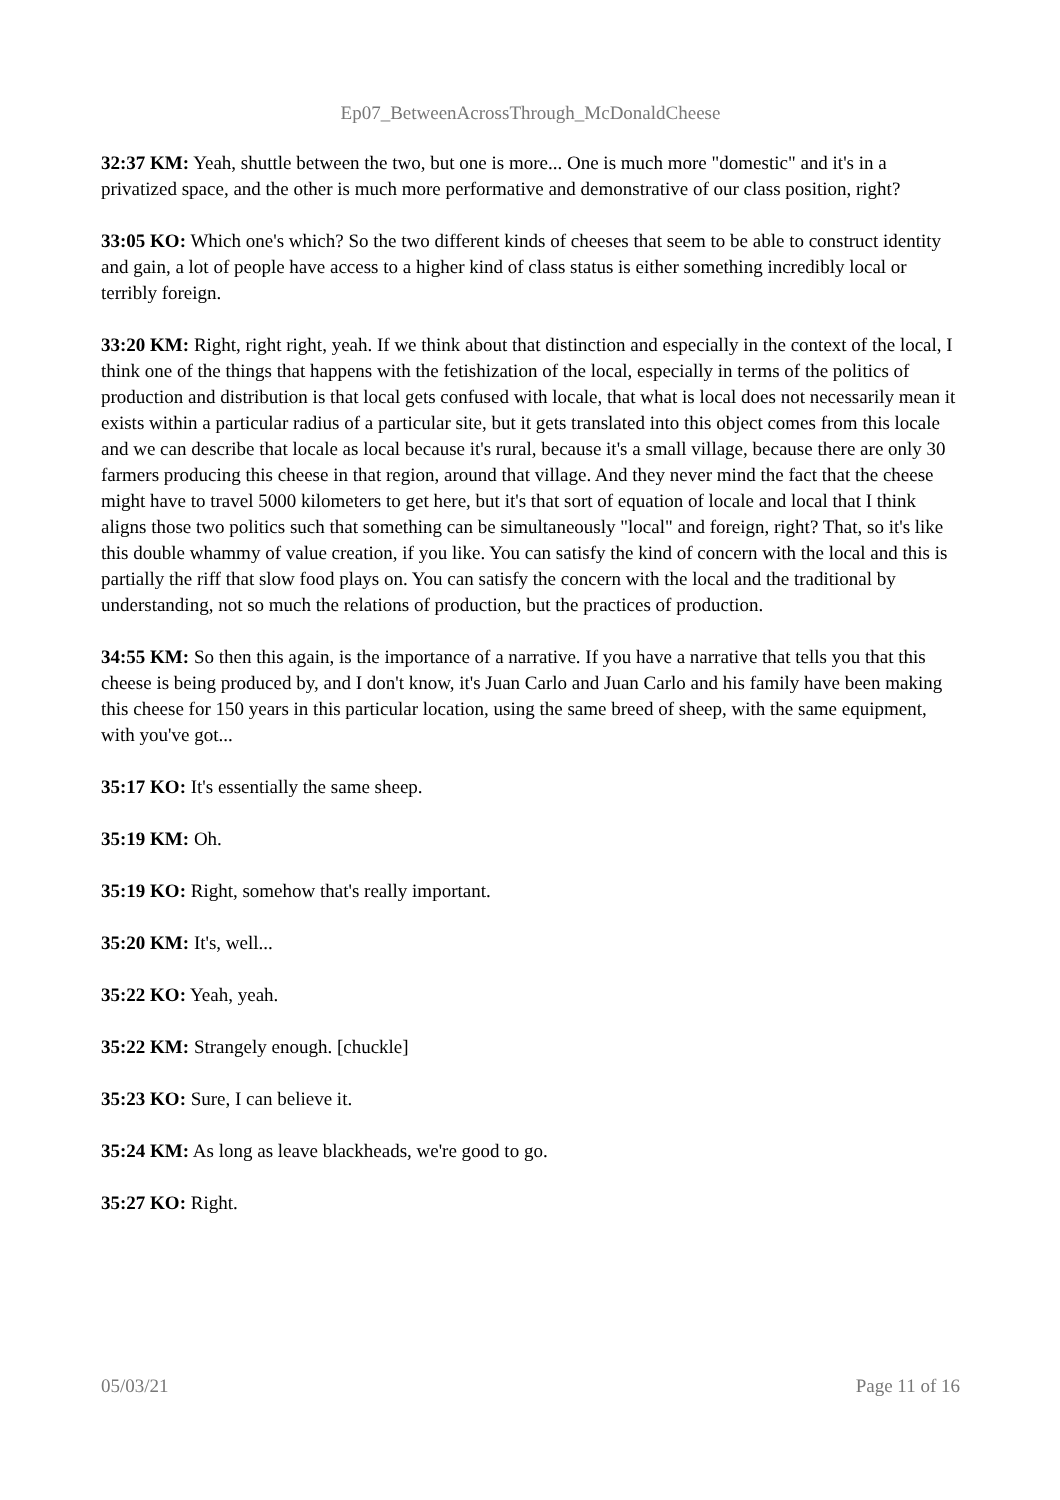Ep07_BetweenAcrossThrough_McDonaldCheese
32:37 KM: Yeah, shuttle between the two, but one is more... One is much more "domestic" and it's in a privatized space, and the other is much more performative and demonstrative of our class position, right?
33:05 KO: Which one's which? So the two different kinds of cheeses that seem to be able to construct identity and gain, a lot of people have access to a higher kind of class status is either something incredibly local or terribly foreign.
33:20 KM: Right, right right, yeah. If we think about that distinction and especially in the context of the local, I think one of the things that happens with the fetishization of the local, especially in terms of the politics of production and distribution is that local gets confused with locale, that what is local does not necessarily mean it exists within a particular radius of a particular site, but it gets translated into this object comes from this locale and we can describe that locale as local because it's rural, because it's a small village, because there are only 30 farmers producing this cheese in that region, around that village. And they never mind the fact that the cheese might have to travel 5000 kilometers to get here, but it's that sort of equation of locale and local that I think aligns those two politics such that something can be simultaneously "local" and foreign, right? That, so it's like this double whammy of value creation, if you like. You can satisfy the kind of concern with the local and this is partially the riff that slow food plays on. You can satisfy the concern with the local and the traditional by understanding, not so much the relations of production, but the practices of production.
34:55 KM: So then this again, is the importance of a narrative. If you have a narrative that tells you that this cheese is being produced by, and I don't know, it's Juan Carlo and Juan Carlo and his family have been making this cheese for 150 years in this particular location, using the same breed of sheep, with the same equipment, with you've got...
35:17 KO: It's essentially the same sheep.
35:19 KM: Oh.
35:19 KO: Right, somehow that's really important.
35:20 KM: It's, well...
35:22 KO: Yeah, yeah.
35:22 KM: Strangely enough. [chuckle]
35:23 KO: Sure, I can believe it.
35:24 KM: As long as leave blackheads, we're good to go.
35:27 KO: Right.
05/03/21 Page 11 of 16